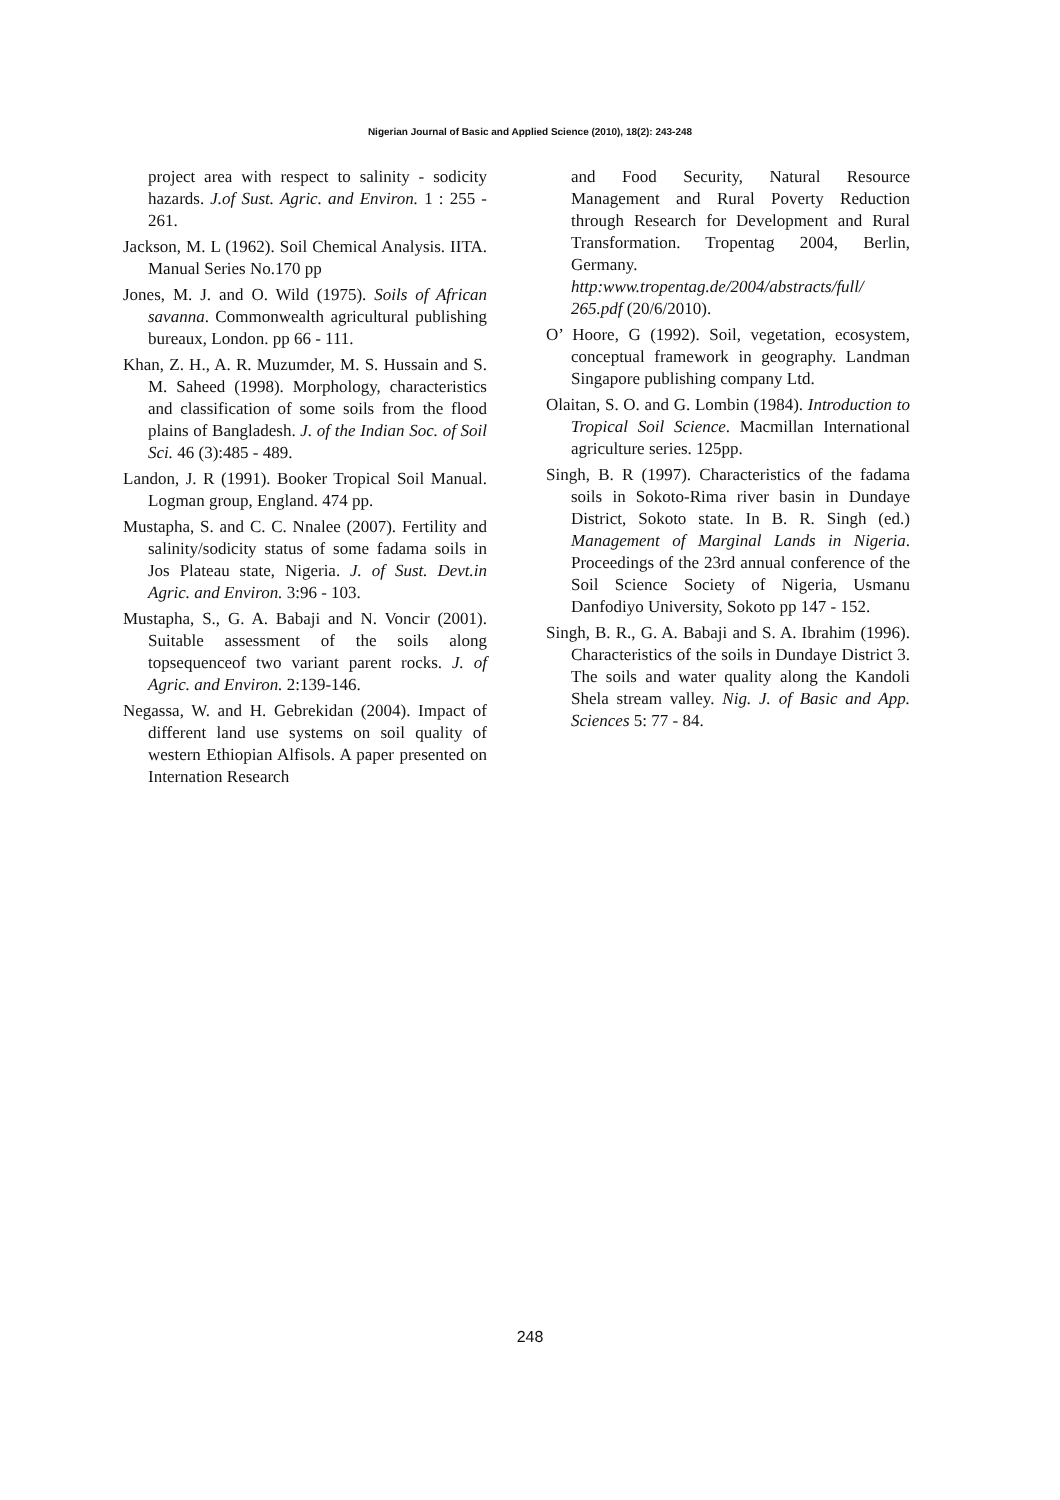Nigerian Journal of Basic and Applied Science (2010), 18(2): 243-248
project area with respect to salinity - sodicity hazards. J.of Sust. Agric. and Environ. 1 : 255 - 261.
Jackson, M. L (1962). Soil Chemical Analysis. IITA. Manual Series No.170 pp
Jones, M. J. and O. Wild (1975). Soils of African savanna. Commonwealth agricultural publishing bureaux, London. pp 66 - 111.
Khan, Z. H., A. R. Muzumder, M. S. Hussain and S. M. Saheed (1998). Morphology, characteristics and classification of some soils from the flood plains of Bangladesh. J. of the Indian Soc. of Soil Sci. 46 (3):485 - 489.
Landon, J. R (1991). Booker Tropical Soil Manual. Logman group, England. 474 pp.
Mustapha, S. and C. C. Nnalee (2007). Fertility and salinity/sodicity status of some fadama soils in Jos Plateau state, Nigeria. J. of Sust. Devt.in Agric. and Environ. 3:96 - 103.
Mustapha, S., G. A. Babaji and N. Voncir (2001). Suitable assessment of the soils along topsequenceof two variant parent rocks. J. of Agric. and Environ. 2:139-146.
Negassa, W. and H. Gebrekidan (2004). Impact of different land use systems on soil quality of western Ethiopian Alfisols. A paper presented on Internation Research
and Food Security, Natural Resource Management and Rural Poverty Reduction through Research for Development and Rural Transformation. Tropentag 2004, Berlin, Germany. http:www.tropentag.de/2004/abstracts/full/ 265.pdf (20/6/2010).
O’ Hoore, G (1992). Soil, vegetation, ecosystem, conceptual framework in geography. Landman Singapore publishing company Ltd.
Olaitan, S. O. and G. Lombin (1984). Introduction to Tropical Soil Science. Macmillan International agriculture series. 125pp.
Singh, B. R (1997). Characteristics of the fadama soils in Sokoto-Rima river basin in Dundaye District, Sokoto state. In B. R. Singh (ed.) Management of Marginal Lands in Nigeria. Proceedings of the 23rd annual conference of the Soil Science Society of Nigeria, Usmanu Danfodiyo University, Sokoto pp 147 - 152.
Singh, B. R., G. A. Babaji and S. A. Ibrahim (1996). Characteristics of the soils in Dundaye District 3. The soils and water quality along the Kandoli Shela stream valley. Nig. J. of Basic and App. Sciences 5: 77 - 84.
248